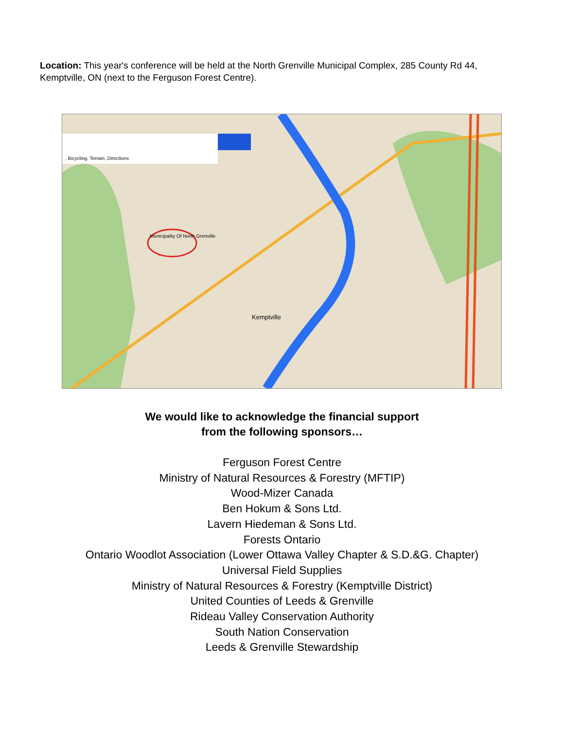Location: This year's conference will be held at the North Grenville Municipal Complex, 285 County Rd 44, Kemptville, ON (next to the Ferguson Forest Centre).
, Bicycling, Terrain, Directions
Municipality Of North Grenville
Kemptville
We would like to acknowledge the financial support
from the following sponsors…
Ferguson Forest Centre
Ministry of Natural Resources & Forestry (MFTIP)
Wood-Mizer Canada
Ben Hokum & Sons Ltd.
Lavern Hiedeman & Sons Ltd.
Forests Ontario
Ontario Woodlot Association (Lower Ottawa Valley Chapter & S.D.&G. Chapter)
Universal Field Supplies
Ministry of Natural Resources & Forestry (Kemptville District)
United Counties of Leeds & Grenville
Rideau Valley Conservation Authority
South Nation Conservation
Leeds & Grenville Stewardship